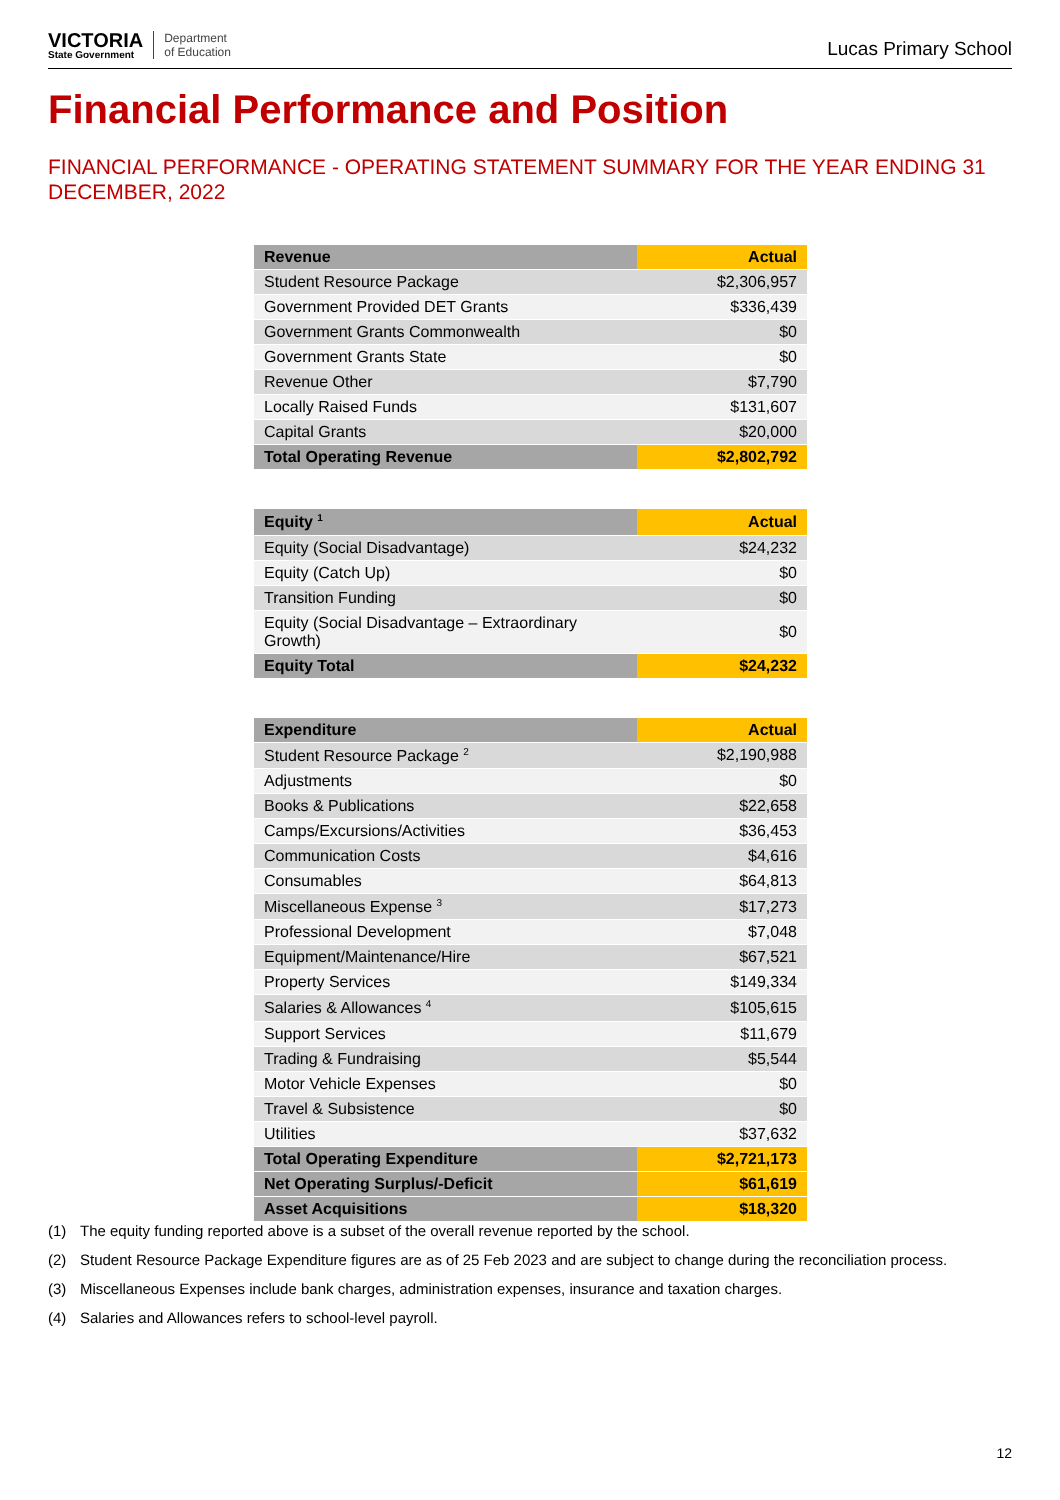VICTORIA
State Government
Department
of Education
Lucas Primary School
Financial Performance and Position
FINANCIAL PERFORMANCE - OPERATING STATEMENT SUMMARY FOR THE YEAR ENDING 31 DECEMBER, 2022
| Revenue | Actual |
| --- | --- |
| Student Resource Package | $2,306,957 |
| Government Provided DET Grants | $336,439 |
| Government Grants Commonwealth | $0 |
| Government Grants State | $0 |
| Revenue Other | $7,790 |
| Locally Raised Funds | $131,607 |
| Capital Grants | $20,000 |
| Total Operating Revenue | $2,802,792 |
| Equity <sup>1</sup> | Actual |
| --- | --- |
| Equity (Social Disadvantage) | $24,232 |
| Equity (Catch Up) | $0 |
| Transition Funding | $0 |
| Equity (Social Disadvantage – Extraordinary Growth) | $0 |
| Equity Total | $24,232 |
| Expenditure | Actual |
| --- | --- |
| Student Resource Package <sup>2</sup> | $2,190,988 |
| Adjustments | $0 |
| Books & Publications | $22,658 |
| Camps/Excursions/Activities | $36,453 |
| Communication Costs | $4,616 |
| Consumables | $64,813 |
| Miscellaneous Expense <sup>3</sup> | $17,273 |
| Professional Development | $7,048 |
| Equipment/Maintenance/Hire | $67,521 |
| Property Services | $149,334 |
| Salaries & Allowances <sup>4</sup> | $105,615 |
| Support Services | $11,679 |
| Trading & Fundraising | $5,544 |
| Motor Vehicle Expenses | $0 |
| Travel & Subsistence | $0 |
| Utilities | $37,632 |
| Total Operating Expenditure | $2,721,173 |
| Net Operating Surplus/-Deficit | $61,619 |
| Asset Acquisitions | $18,320 |
(1) The equity funding reported above is a subset of the overall revenue reported by the school.
(2) Student Resource Package Expenditure figures are as of 25 Feb 2023 and are subject to change during the reconciliation process.
(3) Miscellaneous Expenses include bank charges, administration expenses, insurance and taxation charges.
(4) Salaries and Allowances refers to school-level payroll.
12